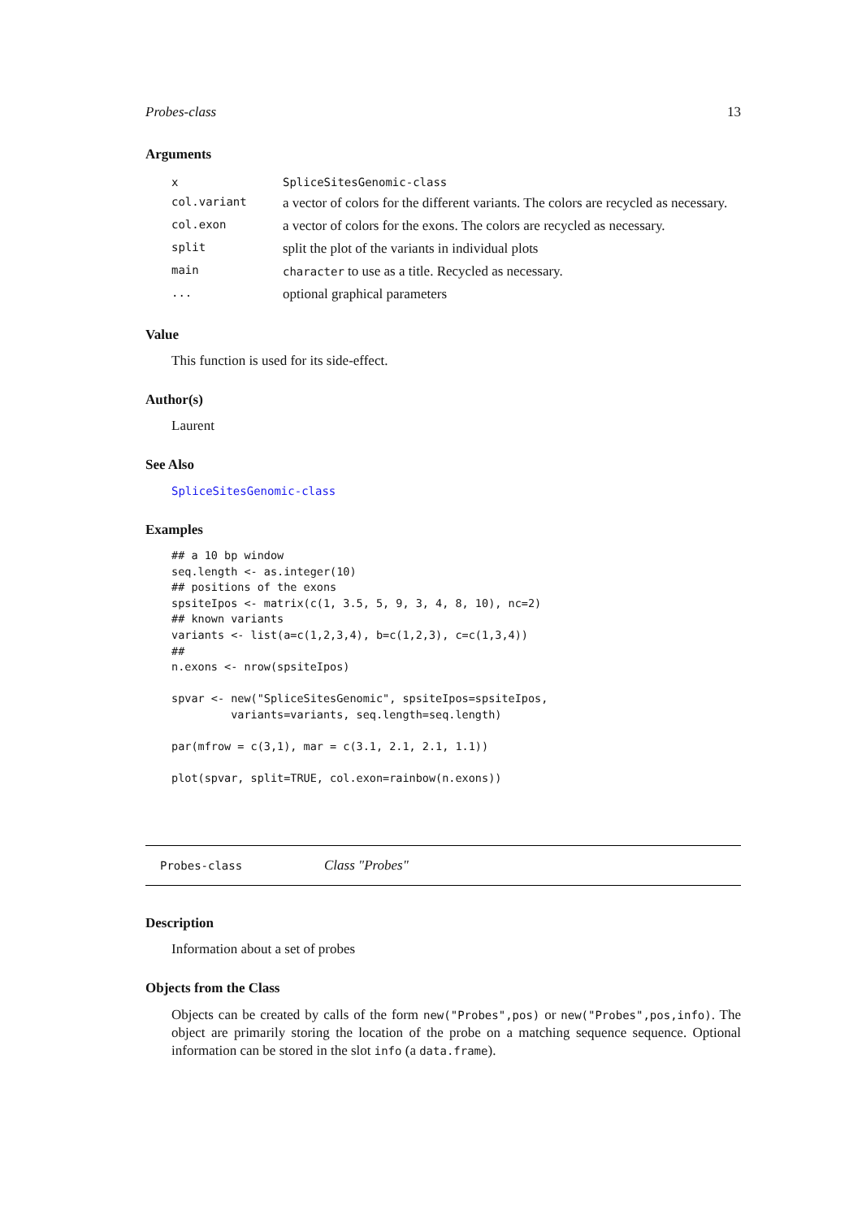Probes-class 13
Arguments
| x | SpliceSitesGenomic-class |
| col.variant | a vector of colors for the different variants. The colors are recycled as necessary. |
| col.exon | a vector of colors for the exons. The colors are recycled as necessary. |
| split | split the plot of the variants in individual plots |
| main | character to use as a title. Recycled as necessary. |
| ... | optional graphical parameters |
Value
This function is used for its side-effect.
Author(s)
Laurent
See Also
SpliceSitesGenomic-class
Examples
## a 10 bp window
seq.length <- as.integer(10)
## positions of the exons
spsiteIpos <- matrix(c(1, 3.5, 5, 9, 3, 4, 8, 10), nc=2)
## known variants
variants <- list(a=c(1,2,3,4), b=c(1,2,3), c=c(1,3,4))
##
n.exons <- nrow(spsiteIpos)

spvar <- new("SpliceSitesGenomic", spsiteIpos=spsiteIpos,
         variants=variants, seq.length=seq.length)

par(mfrow = c(3,1), mar = c(3.1, 2.1, 2.1, 1.1))

plot(spvar, split=TRUE, col.exon=rainbow(n.exons))
Probes-class Class "Probes"
Description
Information about a set of probes
Objects from the Class
Objects can be created by calls of the form new("Probes",pos) or new("Probes",pos,info). The object are primarily storing the location of the probe on a matching sequence sequence. Optional information can be stored in the slot info (a data.frame).